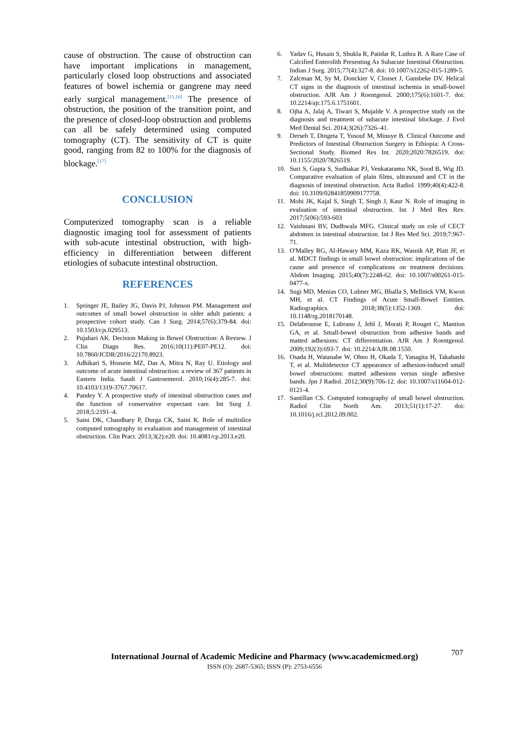cause of obstruction. The cause of obstruction can have important implications in management, particularly closed loop obstructions and associated features of bowel ischemia or gangrene may need early surgical management.<sup>[15,16]</sup> The presence of obstruction, the position of the transition point, and the presence of closed-loop obstruction and problems can all be safely determined using computed tomography (CT). The sensitivity of CT is quite good, ranging from 82 to 100% for the diagnosis of blockage.<sup>[17]</sup>
CONCLUSION
Computerized tomography scan is a reliable diagnostic imaging tool for assessment of patients with sub-acute intestinal obstruction, with high-efficiency in differentiation between different etiologies of subacute intestinal obstruction.
REFERENCES
1. Springer JE, Bailey JG, Davis PJ, Johnson PM. Management and outcomes of small bowel obstruction in older adult patients: a prospective cohort study. Can J Surg. 2014;57(6):379-84. doi: 10.1503/cjs.029513.
2. Pujahari AK. Decision Making in Bowel Obstruction: A Review. J Clin Diagn Res. 2016;10(11):PE07-PE12. doi: 10.7860/JCDR/2016/22170.8923.
3. Adhikari S, Hossein MZ, Das A, Mitra N, Ray U. Etiology and outcome of acute intestinal obstruction: a review of 367 patients in Eastern India. Saudi J Gastroenterol. 2010;16(4):285-7. doi: 10.4103/1319-3767.70617.
4. Pandey Y. A prospective study of intestinal obstruction cases and the function of conservative expectant care. Int Surg J. 2018;5:2191–4.
5. Saini DK, Chaudhary P, Durga CK, Saini K. Role of multislice computed tomography in evaluation and management of intestinal obstruction. Clin Pract. 2013;3(2):e20. doi: 10.4081/cp.2013.e20.
6. Yadav G, Husain S, Shukla R, Patidar R, Luthra R. A Rare Case of Calcified Enterolith Presenting As Subacute Intestinal Obstruction. Indian J Surg. 2015;77(4):327-8. doi: 10.1007/s12262-015-1289-5.
7. Zalcman M, Sy M, Donckier V, Closset J, Gansbeke DV. Helical CT signs in the diagnosis of intestinal ischemia in small-bowel obstruction. AJR Am J Roentgenol. 2000;175(6):1601-7. doi: 10.2214/ajr.175.6.1751601.
8. Ojha A, Jalaj A, Tiwari S, Mujalde V. A prospective study on the diagnosis and treatment of subacute intestinal blockage. J Evol Med Dental Sci. 2014;3(26):7326–41.
9. Derseh T, Dingeta T, Yusouf M, Minuye B. Clinical Outcome and Predictors of Intestinal Obstruction Surgery in Ethiopia: A Cross-Sectional Study. Biomed Res Int. 2020;2020:7826519. doi: 10.1155/2020/7826519.
10. Suri S, Gupta S, Sudhakar PJ, Venkataramu NK, Sood B, Wig JD. Comparative evaluation of plain films, ultrasound and CT in the diagnosis of intestinal obstruction. Acta Radiol. 1999;40(4):422-8. doi: 10.3109/02841859909177758.
11. Mohi JK, Kajal S, Singh T, Singh J, Kaur N. Role of imaging in evaluation of intestinal obstruction. Int J Med Res Rev. 2017;5(06):593-603
12. Vaishnani BV, Dudhwala MFG. Clinical study on role of CECT abdomen in intestinal obstruction. Int J Res Med Sci. 2019;7:967-71.
13. O'Malley RG, Al-Hawary MM, Kaza RK, Wasnik AP, Platt JF, et al. MDCT findings in small bowel obstruction: implications of the cause and presence of complications on treatment decisions. Abdom Imaging. 2015;40(7):2248-62. doi: 10.1007/s00261-015-0477-x.
14. Sugi MD, Menias CO, Lubner MG, Bhalla S, Mellnick VM, Kwon MH, et al. CT Findings of Acute Small-Bowel Entities. Radiographics. 2018;38(5):1352-1369. doi: 10.1148/rg.2018170148.
15. Delabrousse E, Lubrano J, Jehl J, Morati P, Rouget C, Mantion GA, et al. Small-bowel obstruction from adhesive bands and matted adhesions: CT differentiation. AJR Am J Roentgenol. 2009;192(3):693-7. doi: 10.2214/AJR.08.1550.
16. Osada H, Watanabe W, Ohno H, Okada T, Yanagita H, Takahashi T, et al. Multidetector CT appearance of adhesion-induced small bowel obstructions: matted adhesions versus single adhesive bands. Jpn J Radiol. 2012;30(9):706-12. doi: 10.1007/s11604-012-0121-4.
17. Santillan CS. Computed tomography of small bowel obstruction. Radiol Clin North Am. 2013;51(1):17-27. doi: 10.1016/j.rcl.2012.09.002.
707
International Journal of Academic Medicine and Pharmacy (www.academicmed.org)
ISSN (O): 2687-5365; ISSN (P): 2753-6556